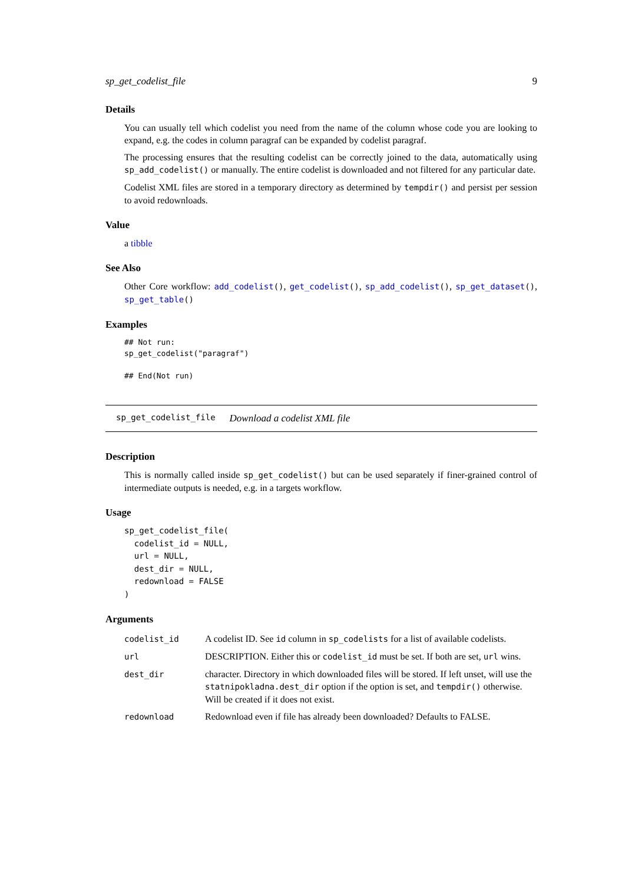sp_get_codelist_file 9
Details
You can usually tell which codelist you need from the name of the column whose code you are looking to expand, e.g. the codes in column paragraf can be expanded by codelist paragraf.
The processing ensures that the resulting codelist can be correctly joined to the data, automatically using sp_add_codelist() or manually. The entire codelist is downloaded and not filtered for any particular date.
Codelist XML files are stored in a temporary directory as determined by tempdir() and persist per session to avoid redownloads.
Value
a tibble
See Also
Other Core workflow: add_codelist(), get_codelist(), sp_add_codelist(), sp_get_dataset(), sp_get_table()
Examples
## Not run:
sp_get_codelist("paragraf")

## End(Not run)
sp_get_codelist_file Download a codelist XML file
Description
This is normally called inside sp_get_codelist() but can be used separately if finer-grained control of intermediate outputs is needed, e.g. in a targets workflow.
Usage
sp_get_codelist_file(
  codelist_id = NULL,
  url = NULL,
  dest_dir = NULL,
  redownload = FALSE
)
Arguments
| codelist_id | A codelist ID. See id column in sp_codelists for a list of available codelists. |
| url | DESCRIPTION. Either this or codelist_id must be set. If both are set, url wins. |
| dest_dir | character. Directory in which downloaded files will be stored. If left unset, will use the statnipokladna.dest_dir option if the option is set, and tempdir() otherwise. Will be created if it does not exist. |
| redownload | Redownload even if file has already been downloaded? Defaults to FALSE. |